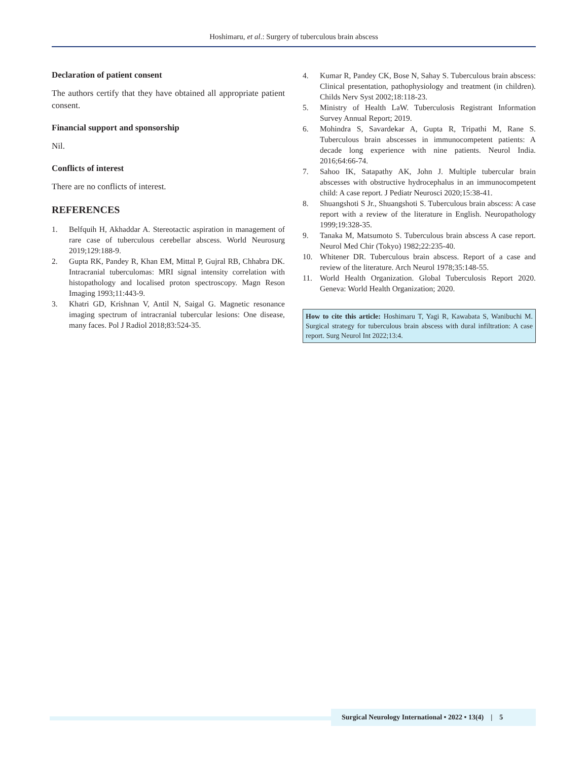Hoshimaru, et al.: Surgery of tuberculous brain abscess
Declaration of patient consent
The authors certify that they have obtained all appropriate patient consent.
Financial support and sponsorship
Nil.
Conflicts of interest
There are no conflicts of interest.
REFERENCES
1. Belfquih H, Akhaddar A. Stereotactic aspiration in management of rare case of tuberculous cerebellar abscess. World Neurosurg 2019;129:188-9.
2. Gupta RK, Pandey R, Khan EM, Mittal P, Gujral RB, Chhabra DK. Intracranial tuberculomas: MRI signal intensity correlation with histopathology and localised proton spectroscopy. Magn Reson Imaging 1993;11:443-9.
3. Khatri GD, Krishnan V, Antil N, Saigal G. Magnetic resonance imaging spectrum of intracranial tubercular lesions: One disease, many faces. Pol J Radiol 2018;83:524-35.
4. Kumar R, Pandey CK, Bose N, Sahay S. Tuberculous brain abscess: Clinical presentation, pathophysiology and treatment (in children). Childs Nerv Syst 2002;18:118-23.
5. Ministry of Health LaW. Tuberculosis Registrant Information Survey Annual Report; 2019.
6. Mohindra S, Savardekar A, Gupta R, Tripathi M, Rane S. Tuberculous brain abscesses in immunocompetent patients: A decade long experience with nine patients. Neurol India. 2016;64:66-74.
7. Sahoo IK, Satapathy AK, John J. Multiple tubercular brain abscesses with obstructive hydrocephalus in an immunocompetent child: A case report. J Pediatr Neurosci 2020;15:38-41.
8. Shuangshoti S Jr., Shuangshoti S. Tuberculous brain abscess: A case report with a review of the literature in English. Neuropathology 1999;19:328-35.
9. Tanaka M, Matsumoto S. Tuberculous brain abscess A case report. Neurol Med Chir (Tokyo) 1982;22:235-40.
10. Whitener DR. Tuberculous brain abscess. Report of a case and review of the literature. Arch Neurol 1978;35:148-55.
11. World Health Organization. Global Tuberculosis Report 2020. Geneva: World Health Organization; 2020.
How to cite this article: Hoshimaru T, Yagi R, Kawabata S, Wanibuchi M. Surgical strategy for tuberculous brain abscess with dural infiltration: A case report. Surg Neurol Int 2022;13:4.
Surgical Neurology International • 2022 • 13(4) | 5